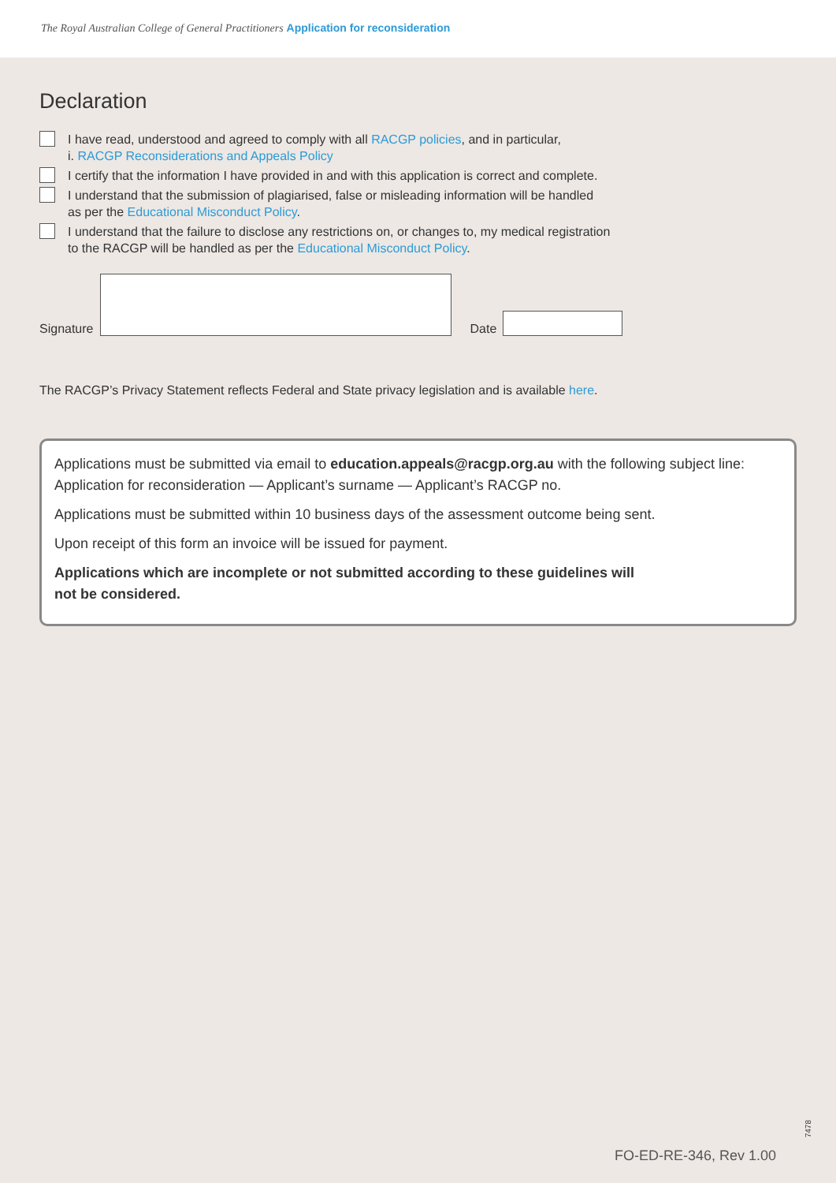The Royal Australian College of General Practitioners Application for reconsideration
Declaration
I have read, understood and agreed to comply with all RACGP policies, and in particular,
i. RACGP Reconsiderations and Appeals Policy
I certify that the information I have provided in and with this application is correct and complete.
I understand that the submission of plagiarised, false or misleading information will be handled
as per the Educational Misconduct Policy.
I understand that the failure to disclose any restrictions on, or changes to, my medical registration
to the RACGP will be handled as per the Educational Misconduct Policy.
Signature
Date
The RACGP’s Privacy Statement reflects Federal and State privacy legislation and is available here.
Applications must be submitted via email to education.appeals@racgp.org.au with the following subject line: Application for reconsideration — Applicant’s surname — Applicant’s RACGP no.
Applications must be submitted within 10 business days of the assessment outcome being sent.
Upon receipt of this form an invoice will be issued for payment.
Applications which are incomplete or not submitted according to these guidelines will
not be considered.
7478
FO-ED-RE-346, Rev 1.00